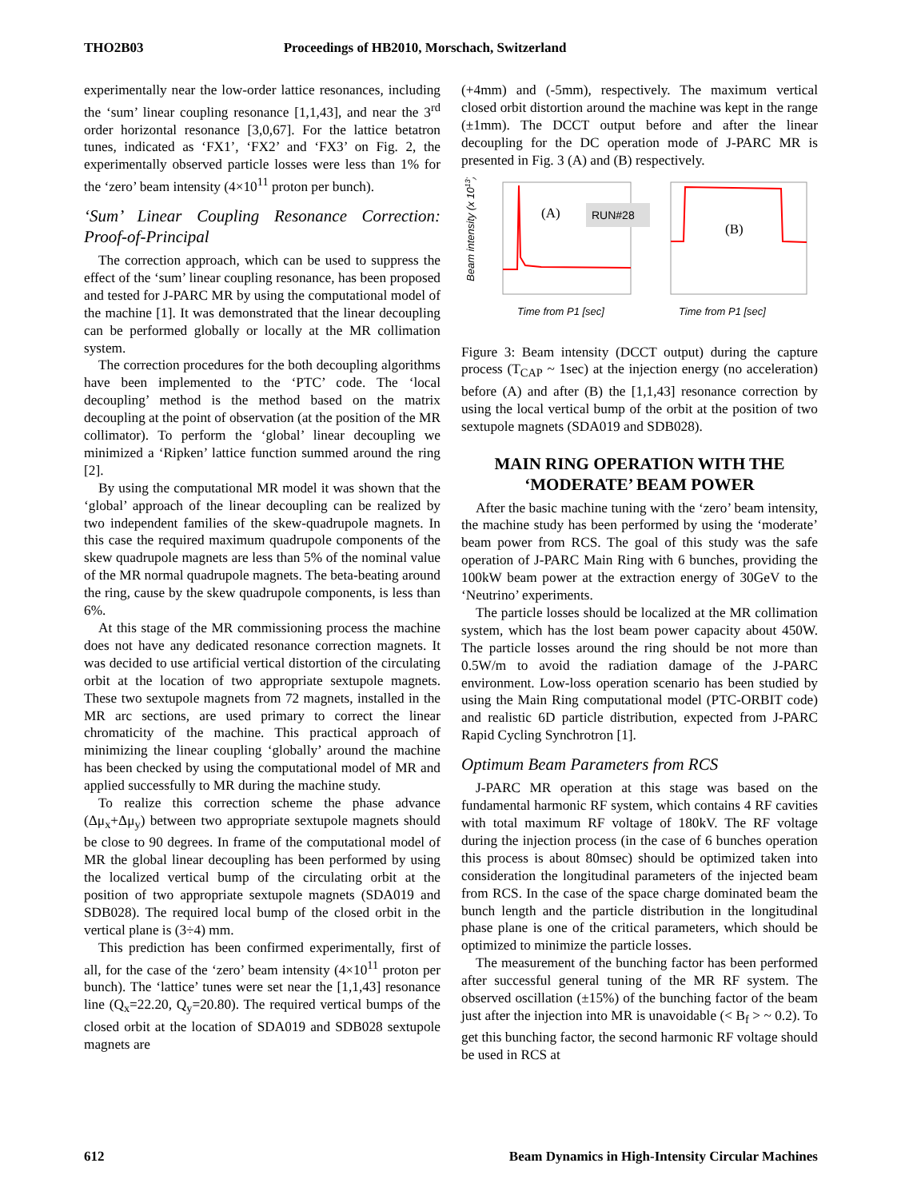THO2B03 Proceedings of HB2010, Morschach, Switzerland
experimentally near the low-order lattice resonances, including the ‘sum’ linear coupling resonance [1,1,43], and near the 3<sup>rd</sup> order horizontal resonance [3,0,67]. For the lattice betatron tunes, indicated as ‘FX1’, ‘FX2’ and ‘FX3’ on Fig. 2, the experimentally observed particle losses were less than 1% for the ‘zero’ beam intensity (4×10<sup>11</sup> proton per bunch).
‘Sum’ Linear Coupling Resonance Correction: Proof-of-Principal
The correction approach, which can be used to suppress the effect of the ‘sum’ linear coupling resonance, has been proposed and tested for J-PARC MR by using the computational model of the machine [1]. It was demonstrated that the linear decoupling can be performed globally or locally at the MR collimation system.
The correction procedures for the both decoupling algorithms have been implemented to the ‘PTC’ code. The ‘local decoupling’ method is the method based on the matrix decoupling at the point of observation (at the position of the MR collimator). To perform the ‘global’ linear decoupling we minimized a ‘Ripken’ lattice function summed around the ring [2].
By using the computational MR model it was shown that the ‘global’ approach of the linear decoupling can be realized by two independent families of the skew-quadrupole magnets. In this case the required maximum quadrupole components of the skew quadrupole magnets are less than 5% of the nominal value of the MR normal quadrupole magnets. The beta-beating around the ring, cause by the skew quadrupole components, is less than 6%.
At this stage of the MR commissioning process the machine does not have any dedicated resonance correction magnets. It was decided to use artificial vertical distortion of the circulating orbit at the location of two appropriate sextupole magnets. These two sextupole magnets from 72 magnets, installed in the MR arc sections, are used primary to correct the linear chromaticity of the machine. This practical approach of minimizing the linear coupling ‘globally’ around the machine has been checked by using the computational model of MR and applied successfully to MR during the machine study.
To realize this correction scheme the phase advance (Δμ<sub>x</sub>+Δμ<sub>y</sub>) between two appropriate sextupole magnets should be close to 90 degrees. In frame of the computational model of MR the global linear decoupling has been performed by using the localized vertical bump of the circulating orbit at the position of two appropriate sextupole magnets (SDA019 and SDB028). The required local bump of the closed orbit in the vertical plane is (3÷4) mm.
This prediction has been confirmed experimentally, first of all, for the case of the ‘zero’ beam intensity (4×10<sup>11</sup> proton per bunch). The ‘lattice’ tunes were set near the [1,1,43] resonance line (Q<sub>x</sub>=22.20, Q<sub>y</sub>=20.80). The required vertical bumps of the closed orbit at the location of SDA019 and SDB028 sextupole magnets are
(+4mm) and (-5mm), respectively. The maximum vertical closed orbit distortion around the machine was kept in the range (±1mm). The DCCT output before and after the linear decoupling for the DC operation mode of J-PARC MR is presented in Fig. 3 (A) and (B) respectively.
Beam intensity (x 1013)
(A)
RUN#28
Time from P1 [sec]
(B)
Time from P1 [sec]
Figure 3: Beam intensity (DCCT output) during the capture process (T<sub>CAP</sub> ~ 1sec) at the injection energy (no acceleration) before (A) and after (B) the [1,1,43] resonance correction by using the local vertical bump of the orbit at the position of two sextupole magnets (SDA019 and SDB028).
MAIN RING OPERATION WITH THE ‘MODERATE’ BEAM POWER
After the basic machine tuning with the ‘zero’ beam intensity, the machine study has been performed by using the ‘moderate’ beam power from RCS. The goal of this study was the safe operation of J-PARC Main Ring with 6 bunches, providing the 100kW beam power at the extraction energy of 30GeV to the ‘Neutrino’ experiments.
The particle losses should be localized at the MR collimation system, which has the lost beam power capacity about 450W. The particle losses around the ring should be not more than 0.5W/m to avoid the radiation damage of the J-PARC environment. Low-loss operation scenario has been studied by using the Main Ring computational model (PTC-ORBIT code) and realistic 6D particle distribution, expected from J-PARC Rapid Cycling Synchrotron [1].
Optimum Beam Parameters from RCS
J-PARC MR operation at this stage was based on the fundamental harmonic RF system, which contains 4 RF cavities with total maximum RF voltage of 180kV. The RF voltage during the injection process (in the case of 6 bunches operation this process is about 80msec) should be optimized taken into consideration the longitudinal parameters of the injected beam from RCS. In the case of the space charge dominated beam the bunch length and the particle distribution in the longitudinal phase plane is one of the critical parameters, which should be optimized to minimize the particle losses.
The measurement of the bunching factor has been performed after successful general tuning of the MR RF system. The observed oscillation (±15%) of the bunching factor of the beam just after the injection into MR is unavoidable (< B<sub>f</sub> > ~ 0.2). To get this bunching factor, the second harmonic RF voltage should be used in RCS at
612 Beam Dynamics in High-Intensity Circular Machines